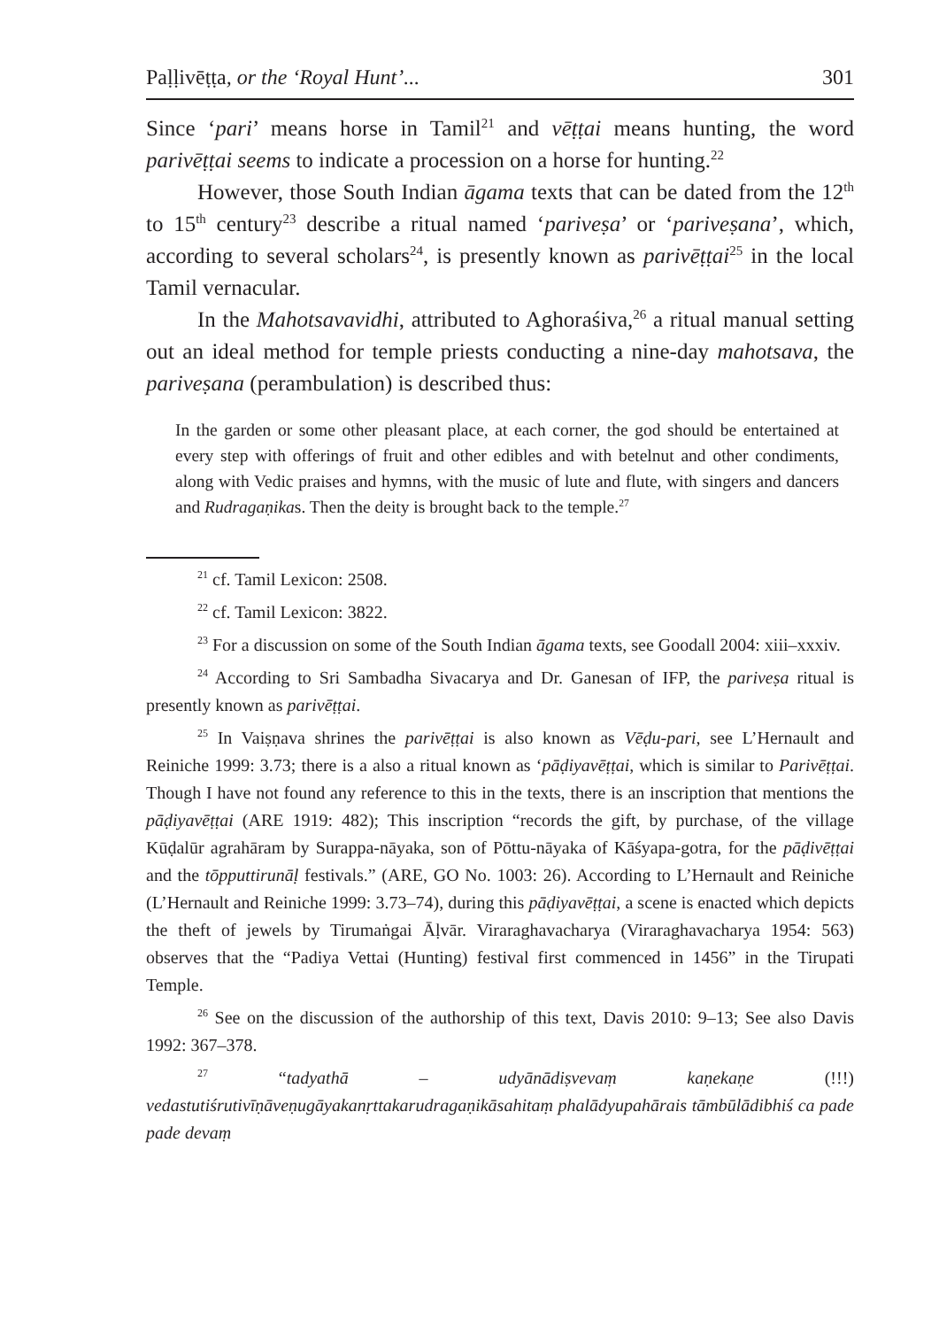Paḷḷivēṭṭa, or the ‘Royal Hunt’... 301
Since ‘pari’ means horse in Tamil<sup>21</sup> and vēṭṭai means hunting, the word parivēṭṭai seems to indicate a procession on a horse for hunting.<sup>22</sup>
However, those South Indian āgama texts that can be dated from the 12<sup>th</sup> to 15<sup>th</sup> century<sup>23</sup> describe a ritual named ‘pariveṣa’ or ‘pariveṣana’, which, according to several scholars<sup>24</sup>, is presently known as parivēṭṭai<sup>25</sup> in the local Tamil vernacular.
In the Mahotsavavidhi, attributed to Aghoraśiva,<sup>26</sup> a ritual manual setting out an ideal method for temple priests conducting a nine-day mahotsava, the pariveṣana (perambulation) is described thus:
In the garden or some other pleasant place, at each corner, the god should be entertained at every step with offerings of fruit and other edibles and with betelnut and other condiments, along with Vedic praises and hymns, with the music of lute and flute, with singers and dancers and Rudragaṇikas. Then the deity is brought back to the temple.<sup>27</sup>
<sup>21</sup> cf. Tamil Lexicon: 2508.
<sup>22</sup> cf. Tamil Lexicon: 3822.
<sup>23</sup> For a discussion on some of the South Indian āgama texts, see Goodall 2004: xiii–xxxiv.
<sup>24</sup> According to Sri Sambadha Sivacarya and Dr. Ganesan of IFP, the pariveṣa ritual is presently known as parivēṭṭai.
<sup>25</sup> In Vaiṣṇava shrines the parivēṭṭai is also known as Vēḍu-pari, see L’Hernault and Reiniche 1999: 3.73; there is a also a ritual known as ‘pāḍiyavēṭṭai, which is similar to Parivēṭṭai. Though I have not found any reference to this in the texts, there is an inscription that mentions the pāḍiyavēṭṭai (ARE 1919: 482); This inscription “records the gift, by purchase, of the village Kūḍalūr agrahāram by Surappa-nāyaka, son of Pōttu-nāyaka of Kāśyapa-gotra, for the pāḍivēṭṭai and the tōpputtirunāḷ festivals.” (ARE, GO No. 1003: 26). According to L’Hernault and Reiniche (L’Hernault and Reiniche 1999: 3.73–74), during this pāḍiyavēṭṭai, a scene is enacted which depicts the theft of jewels by Tirumaṅgai Āḷvār. Viraraghavacharya (Viraraghavacharya 1954: 563) observes that the “Padiya Vettai (Hunting) festival first commenced in 1456” in the Tirupati Temple.
<sup>26</sup> See on the discussion of the authorship of this text, Davis 2010: 9–13; See also Davis 1992: 367–378.
<sup>27</sup> “tadyathā – udyānādiṣvevaṃ kaṇekaṇe (!!!) vedastutiśrutivīṇāveṇugāyakanṛttakarudragaṇikāsahitaṃ phalādyupahārais tāmbūlādibhiś ca pade pade devaṃ